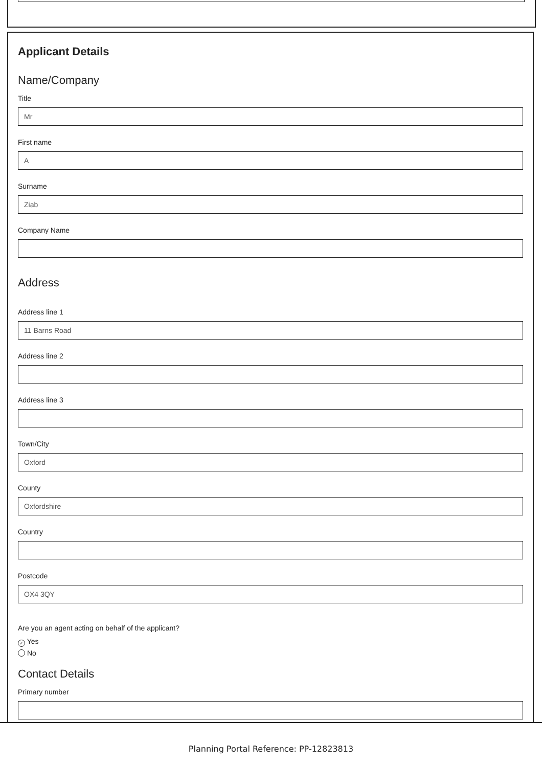Applicant Details
Name/Company
Title
Mr
First name
A
Surname
Ziab
Company Name
Address
Address line 1
11 Barns Road
Address line 2
Address line 3
Town/City
Oxford
County
Oxfordshire
Country
Postcode
OX4 3QY
Are you an agent acting on behalf of the applicant?
✓ Yes
No
Contact Details
Primary number
Planning Portal Reference: PP-12823813